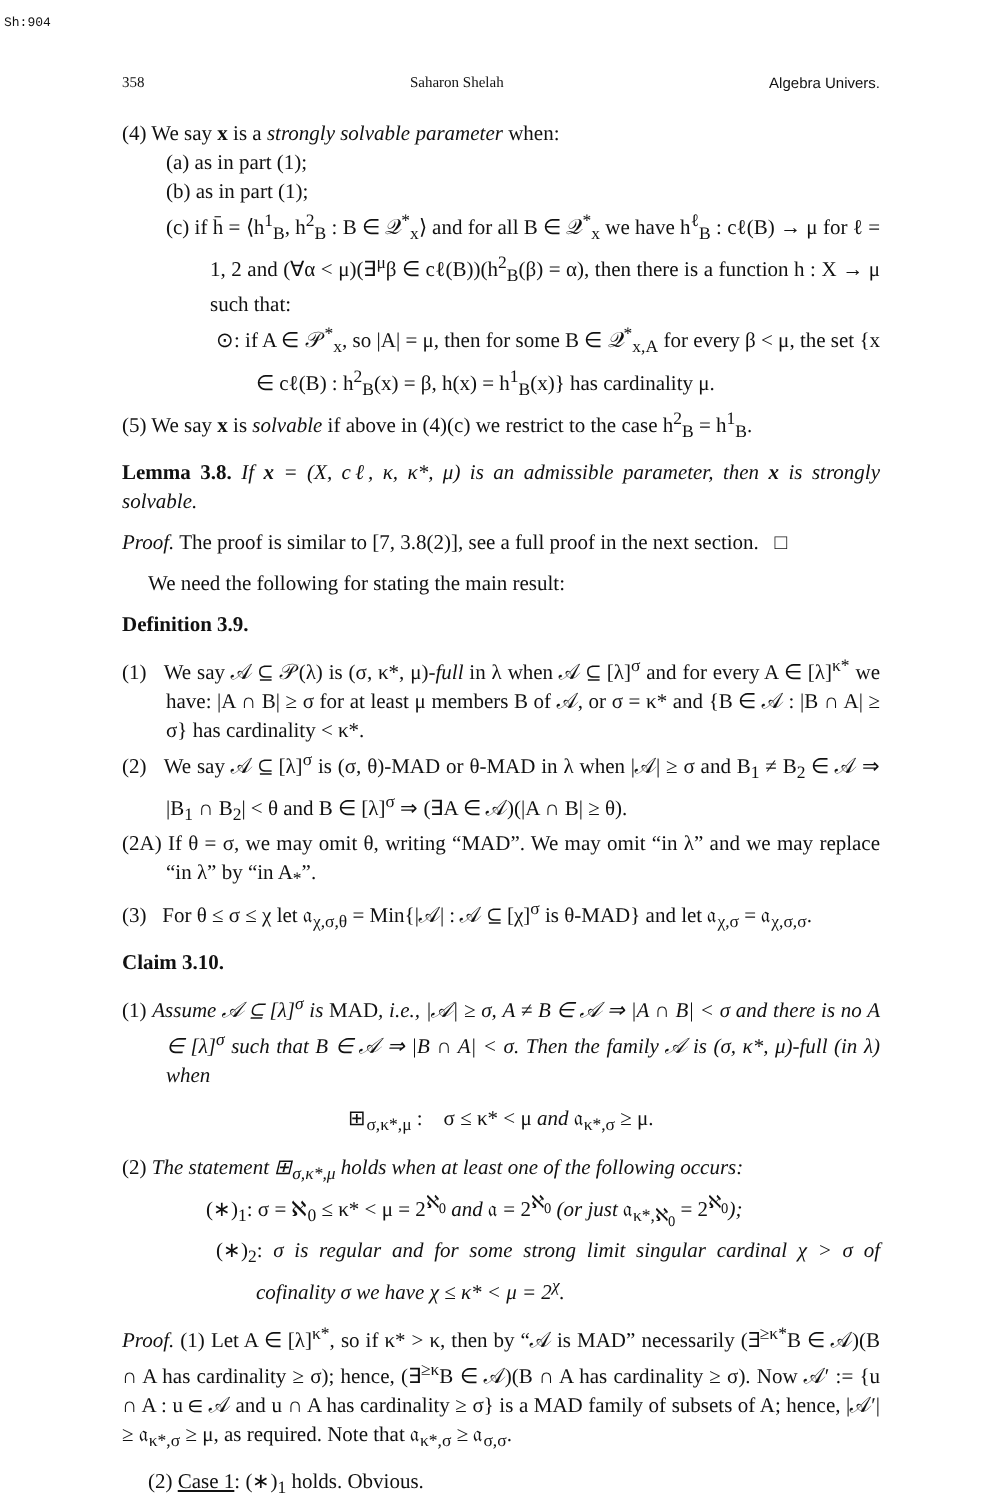Sh:904
358 Saharon Shelah Algebra Univers.
(4) We say x is a strongly solvable parameter when:
(a) as in part (1);
(b) as in part (1);
(c) if h̄ = ⟨h<sup>1</sup><sub>B</sub>, h<sup>2</sup><sub>B</sub> : B ∈ 𝒬<sup>*</sup><sub>x</sub>⟩ and for all B ∈ 𝒬<sup>*</sup><sub>x</sub> we have h<sup>ℓ</sup><sub>B</sub> : cℓ(B) → μ for ℓ = 1, 2 and (∀α < μ)(∃<sup>μ</sup>β ∈ cℓ(B))(h<sup>2</sup><sub>B</sub>(β) = α), then there is a function h : X → μ such that:
⊙: if A ∈ 𝒫<sup>*</sup><sub>x</sub>, so |A| = μ, then for some B ∈ 𝒬<sup>*</sup><sub>x,A</sub> for every β < μ, the set {x ∈ cℓ(B) : h<sup>2</sup><sub>B</sub>(x) = β, h(x) = h<sup>1</sup><sub>B</sub>(x)} has cardinality μ.
(5) We say x is solvable if above in (4)(c) we restrict to the case h<sup>2</sup><sub>B</sub> = h<sup>1</sup><sub>B</sub>.
Lemma 3.8. If x = (X, cℓ, κ, κ*, μ) is an admissible parameter, then x is strongly solvable.
Proof. The proof is similar to [7, 3.8(2)], see a full proof in the next section. □
We need the following for stating the main result:
Definition 3.9.
(1) We say 𝒜 ⊆ 𝒫(λ) is (σ, κ*, μ)-full in λ when 𝒜 ⊆ [λ]<sup>σ</sup> and for every A ∈ [λ]<sup>κ*</sup> we have: |A ∩ B| ≥ σ for at least μ members B of 𝒜, or σ = κ* and {B ∈ 𝒜 : |B ∩ A| ≥ σ} has cardinality < κ*.
(2) We say 𝒜 ⊆ [λ]<sup>σ</sup> is (σ, θ)-MAD or θ-MAD in λ when |𝒜| ≥ σ and B<sub>1</sub> ≠ B<sub>2</sub> ∈ 𝒜 ⇒ |B<sub>1</sub> ∩ B<sub>2</sub>| < θ and B ∈ [λ]<sup>σ</sup> ⇒ (∃A ∈ 𝒜)(|A ∩ B| ≥ θ).
(2A) If θ = σ, we may omit θ, writing “MAD”. We may omit “in λ” and we may replace “in λ” by “in A<sub>*</sub>”.
(3) For θ ≤ σ ≤ χ let 𝔞<sub>χ,σ,θ</sub> = Min{|𝒜| : 𝒜 ⊆ [χ]<sup>σ</sup> is θ-MAD} and let 𝔞<sub>χ,σ</sub> = 𝔞<sub>χ,σ,σ</sub>.
Claim 3.10.
(1) Assume 𝒜 ⊆ [λ]<sup>σ</sup> is MAD, i.e., |𝒜| ≥ σ, A ≠ B ∈ 𝒜 ⇒ |A ∩ B| < σ and there is no A ∈ [λ]<sup>σ</sup> such that B ∈ 𝒜 ⇒ |B ∩ A| < σ. Then the family 𝒜 is (σ, κ*, μ)-full (in λ) when
⊞<sub>σ,κ*,μ</sub> : σ ≤ κ* < μ and 𝔞<sub>κ*,σ</sub> ≥ μ.
(2) The statement ⊞<sub>σ,κ*,μ</sub> holds when at least one of the following occurs:
(∗)<sub>1</sub>: σ = ℵ<sub>0</sub> ≤ κ* < μ = 2<sup>ℵ<sub>0</sub></sup> and 𝔞 = 2<sup>ℵ<sub>0</sub></sup> (or just 𝔞<sub>κ*,ℵ<sub>0</sub></sub> = 2<sup>ℵ<sub>0</sub></sup>);
(∗)<sub>2</sub>: σ is regular and for some strong limit singular cardinal χ > σ of cofinality σ we have χ ≤ κ* < μ = 2<sup>χ</sup>.
Proof. (1) Let A ∈ [λ]<sup>κ*</sup>, so if κ* > κ, then by “𝒜 is MAD” necessarily (∃<sup>≥κ*</sup>B ∈ 𝒜)(B ∩ A has cardinality ≥ σ); hence, (∃<sup>≥κ</sup>B ∈ 𝒜)(B ∩ A has cardinality ≥ σ). Now 𝒜′ := {u ∩ A : u ∈ 𝒜 and u ∩ A has cardinality ≥ σ} is a MAD family of subsets of A; hence, |𝒜′| ≥ 𝔞<sub>κ*,σ</sub> ≥ μ, as required. Note that 𝔞<sub>κ*,σ</sub> ≥ 𝔞<sub>σ,σ</sub>.
(2) Case 1: (∗)<sub>1</sub> holds. Obvious.